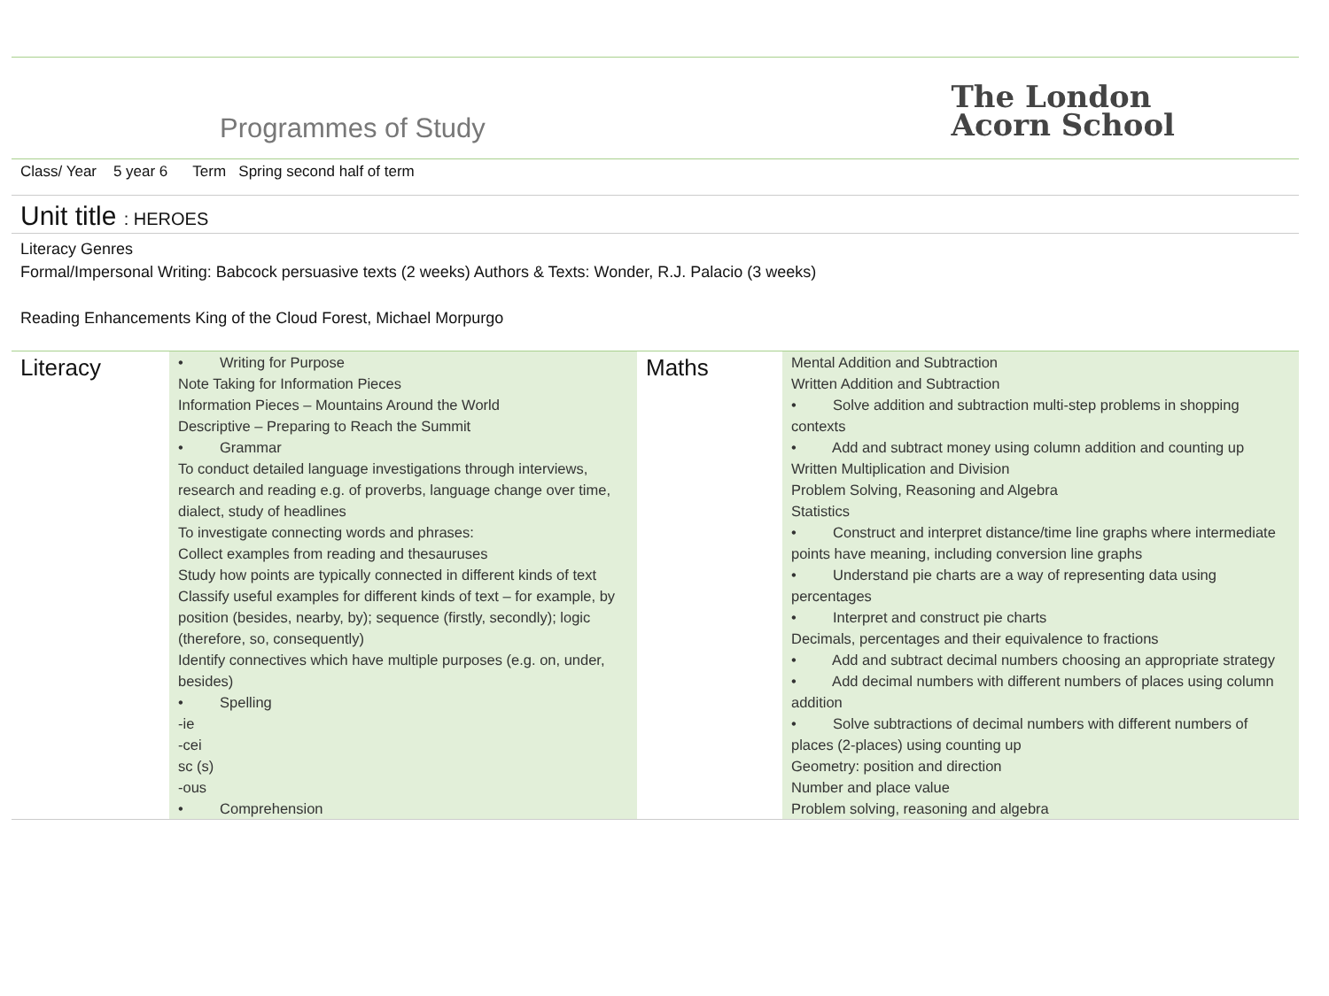Programmes of Study
The London
Acorn School
Class/ Year 5 year 6 Term Spring second half of term
Unit title : HEROES
Literacy Genres
Formal/Impersonal Writing: Babcock persuasive texts (2 weeks) Authors & Texts: Wonder, R.J. Palacio (3 weeks)
Reading Enhancements King of the Cloud Forest, Michael Morpurgo
| Literacy | • Writing for Purpose Note Taking for Information Pieces Information Pieces – Mountains Around the World Descriptive – Preparing to Reach the Summit • Grammar To conduct detailed language investigations through interviews, research and reading e.g. of proverbs, language change over time, dialect, study of headlines To investigate connecting words and phrases: Collect examples from reading and thesauruses Study how points are typically connected in different kinds of text Classify useful examples for different kinds of text – for example, by position (besides, nearby, by); sequence (firstly, secondly); logic (therefore, so, consequently) Identify connectives which have multiple purposes (e.g. on, under, besides) • Spelling -ie -cei sc (s) -ous • Comprehension | Maths | Mental Addition and Subtraction Written Addition and Subtraction • Solve addition and subtraction multi-step problems in shopping contexts • Add and subtract money using column addition and counting up Written Multiplication and Division Problem Solving, Reasoning and Algebra Statistics • Construct and interpret distance/time line graphs where intermediate points have meaning, including conversion line graphs • Understand pie charts are a way of representing data using percentages • Interpret and construct pie charts Decimals, percentages and their equivalence to fractions • Add and subtract decimal numbers choosing an appropriate strategy • Add decimal numbers with different numbers of places using column addition • Solve subtractions of decimal numbers with different numbers of places (2-places) using counting up Geometry: position and direction Number and place value Problem solving, reasoning and algebra |